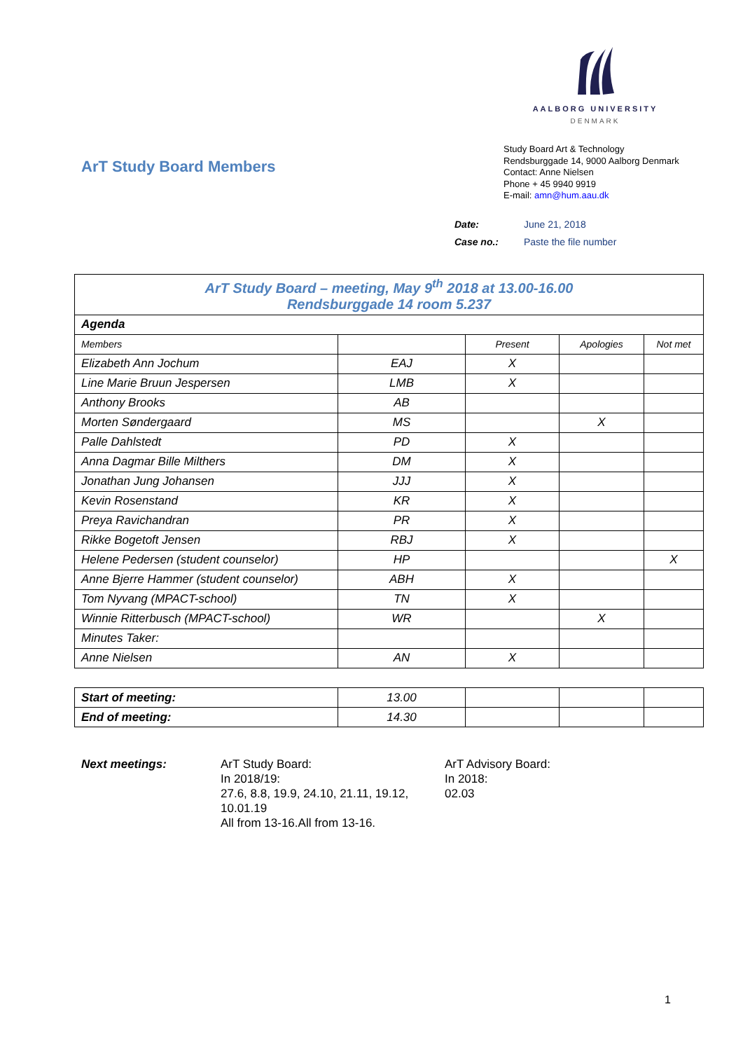AALBORG UNIVERSITY
DENMARK
ArT Study Board Members
Study Board Art & Technology
Rendsburggade 14, 9000 Aalborg Denmark
Contact: Anne Nielsen
Phone + 45 9940 9919
E-mail: amn@hum.aau.dk
| Date: | June 21, 2018 |
| Case no.: | Paste the file number |
| ArT Study Board – meeting, May 9<sup>th</sup> 2018 at 13.00-16.00 Rendsburggade 14 room 5.237 | | | | |
| Agenda | | | | |
| Members | | Present | Apologies | Not met |
| Elizabeth Ann Jochum | EAJ | X | | |
| Line Marie Bruun Jespersen | LMB | X | | |
| Anthony Brooks | AB | | | |
| Morten Søndergaard | MS | | X | |
| Palle Dahlstedt | PD | X | | |
| Anna Dagmar Bille Milthers | DM | X | | |
| Jonathan Jung Johansen | JJJ | X | | |
| Kevin Rosenstand | KR | X | | |
| Preya Ravichandran | PR | X | | |
| Rikke Bogetoft Jensen | RBJ | X | | |
| Helene Pedersen (student counselor) | HP | | | X |
| Anne Bjerre Hammer (student counselor) | ABH | X | | |
| Tom Nyvang (MPACT-school) | TN | X | | |
| Winnie Ritterbusch (MPACT-school) | WR | | X | |
| Minutes Taker: | | | | |
| Anne Nielsen | AN | X | | |
| Start of meeting: | 13.00 | | | |
| End of meeting: | 14.30 | | | |
Next meetings: ArT Study Board:
In 2018/19:
27.6, 8.8, 19.9, 24.10, 21.11, 19.12, 10.01.19
All from 13-16.All from 13-16.
ArT Advisory Board:
In 2018:
02.03
1